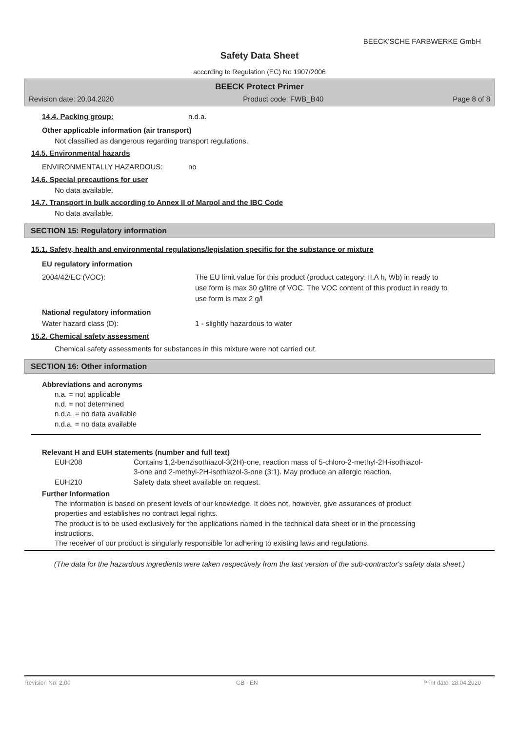BEECK'SCHE FARBWERKE GmbH
Safety Data Sheet
according to Regulation (EC) No 1907/2006
BEECK Protect Primer
Revision date: 20.04.2020 Product code: FWB_B40 Page 8 of 8
14.4. Packing group: n.d.a.
Other applicable information (air transport)
Not classified as dangerous regarding transport regulations.
14.5. Environmental hazards
ENVIRONMENTALLY HAZARDOUS: no
14.6. Special precautions for user
No data available.
14.7. Transport in bulk according to Annex II of Marpol and the IBC Code
No data available.
SECTION 15: Regulatory information
15.1. Safety, health and environmental regulations/legislation specific for the substance or mixture
EU regulatory information
2004/42/EC (VOC): The EU limit value for this product (product category: II.A h, Wb) in ready to use form is max 30 g/litre of VOC. The VOC content of this product in ready to use form is max 2 g/l
National regulatory information
Water hazard class (D): 1 - slightly hazardous to water
15.2. Chemical safety assessment
Chemical safety assessments for substances in this mixture were not carried out.
SECTION 16: Other information
Abbreviations and acronyms
n.a. = not applicable
n.d. = not determined
n.d.a. = no data available
n.d.a. = no data available
Relevant H and EUH statements (number and full text)
EUH208 Contains 1,2-benzisothiazol-3(2H)-one, reaction mass of 5-chloro-2-methyl-2H-isothiazol-3-one and 2-methyl-2H-isothiazol-3-one (3:1). May produce an allergic reaction.
EUH210 Safety data sheet available on request.
Further Information
The information is based on present levels of our knowledge. It does not, however, give assurances of product properties and establishes no contract legal rights.
The product is to be used exclusively for the applications named in the technical data sheet or in the processing instructions.
The receiver of our product is singularly responsible for adhering to existing laws and regulations.
(The data for the hazardous ingredients were taken respectively from the last version of the sub-contractor's safety data sheet.)
Revision No: 2,00 GB - EN Print date: 28.04.2020